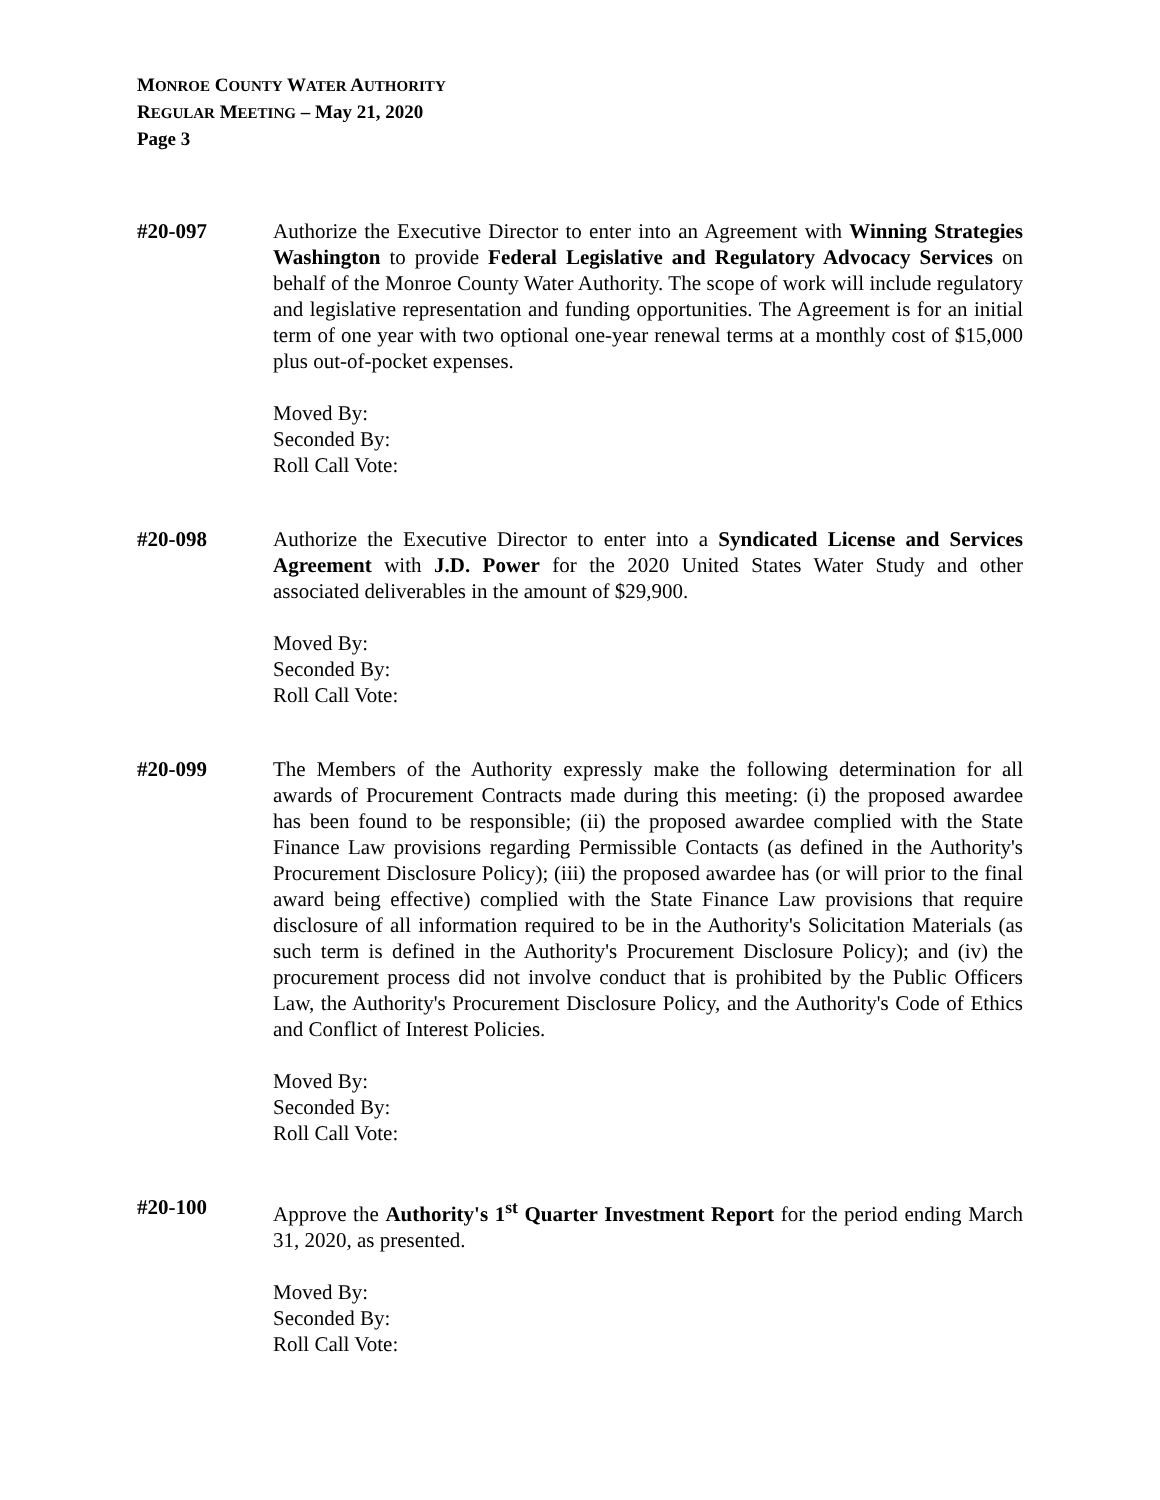MONROE COUNTY WATER AUTHORITY
REGULAR MEETING – May 21, 2020
Page 3
#20-097 Authorize the Executive Director to enter into an Agreement with Winning Strategies Washington to provide Federal Legislative and Regulatory Advocacy Services on behalf of the Monroe County Water Authority. The scope of work will include regulatory and legislative representation and funding opportunities. The Agreement is for an initial term of one year with two optional one-year renewal terms at a monthly cost of $15,000 plus out-of-pocket expenses.
Moved By:
Seconded By:
Roll Call Vote:
#20-098 Authorize the Executive Director to enter into a Syndicated License and Services Agreement with J.D. Power for the 2020 United States Water Study and other associated deliverables in the amount of $29,900.
Moved By:
Seconded By:
Roll Call Vote:
#20-099 The Members of the Authority expressly make the following determination for all awards of Procurement Contracts made during this meeting: (i) the proposed awardee has been found to be responsible; (ii) the proposed awardee complied with the State Finance Law provisions regarding Permissible Contacts (as defined in the Authority's Procurement Disclosure Policy); (iii) the proposed awardee has (or will prior to the final award being effective) complied with the State Finance Law provisions that require disclosure of all information required to be in the Authority's Solicitation Materials (as such term is defined in the Authority's Procurement Disclosure Policy); and (iv) the procurement process did not involve conduct that is prohibited by the Public Officers Law, the Authority's Procurement Disclosure Policy, and the Authority's Code of Ethics and Conflict of Interest Policies.
Moved By:
Seconded By:
Roll Call Vote:
#20-100 Approve the Authority's 1<sup>st</sup> Quarter Investment Report for the period ending March 31, 2020, as presented.
Moved By:
Seconded By:
Roll Call Vote: